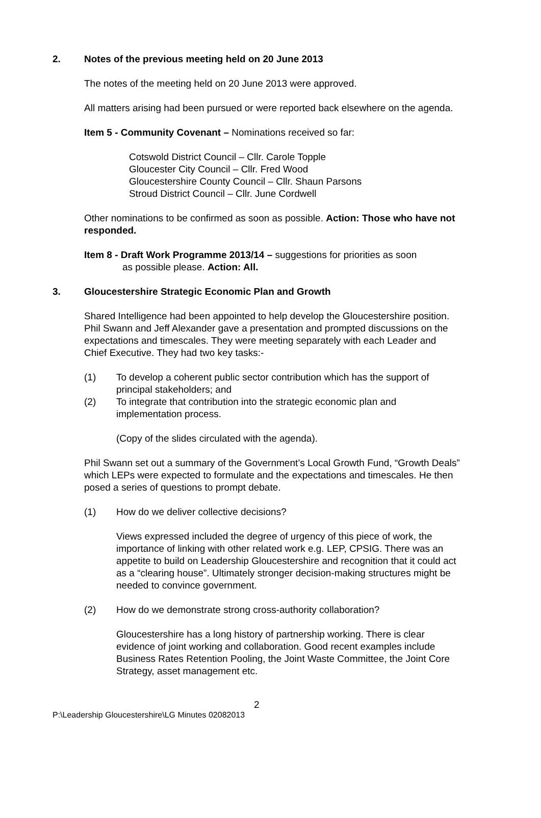2. Notes of the previous meeting held on 20 June 2013
The notes of the meeting held on 20 June 2013 were approved.
All matters arising had been pursued or were reported back elsewhere on the agenda.
Item 5 - Community Covenant – Nominations received so far:
Cotswold District Council – Cllr. Carole Topple
Gloucester City Council – Cllr. Fred Wood
Gloucestershire County Council – Cllr. Shaun Parsons
Stroud District Council – Cllr. June Cordwell
Other nominations to be confirmed as soon as possible. Action: Those who have not responded.
Item 8 - Draft Work Programme 2013/14 – suggestions for priorities as soon
as possible please. Action: All.
3. Gloucestershire Strategic Economic Plan and Growth
Shared Intelligence had been appointed to help develop the Gloucestershire position. Phil Swann and Jeff Alexander gave a presentation and prompted discussions on the expectations and timescales. They were meeting separately with each Leader and Chief Executive. They had two key tasks:-
(1) To develop a coherent public sector contribution which has the support of principal stakeholders; and
(2) To integrate that contribution into the strategic economic plan and implementation process.
(Copy of the slides circulated with the agenda).
Phil Swann set out a summary of the Government’s Local Growth Fund, “Growth Deals” which LEPs were expected to formulate and the expectations and timescales. He then posed a series of questions to prompt debate.
(1) How do we deliver collective decisions?
Views expressed included the degree of urgency of this piece of work, the importance of linking with other related work e.g. LEP, CPSIG. There was an appetite to build on Leadership Gloucestershire and recognition that it could act as a “clearing house”. Ultimately stronger decision-making structures might be needed to convince government.
(2) How do we demonstrate strong cross-authority collaboration?
Gloucestershire has a long history of partnership working. There is clear evidence of joint working and collaboration. Good recent examples include Business Rates Retention Pooling, the Joint Waste Committee, the Joint Core Strategy, asset management etc.
2
P:\Leadership Gloucestershire\LG Minutes 02082013